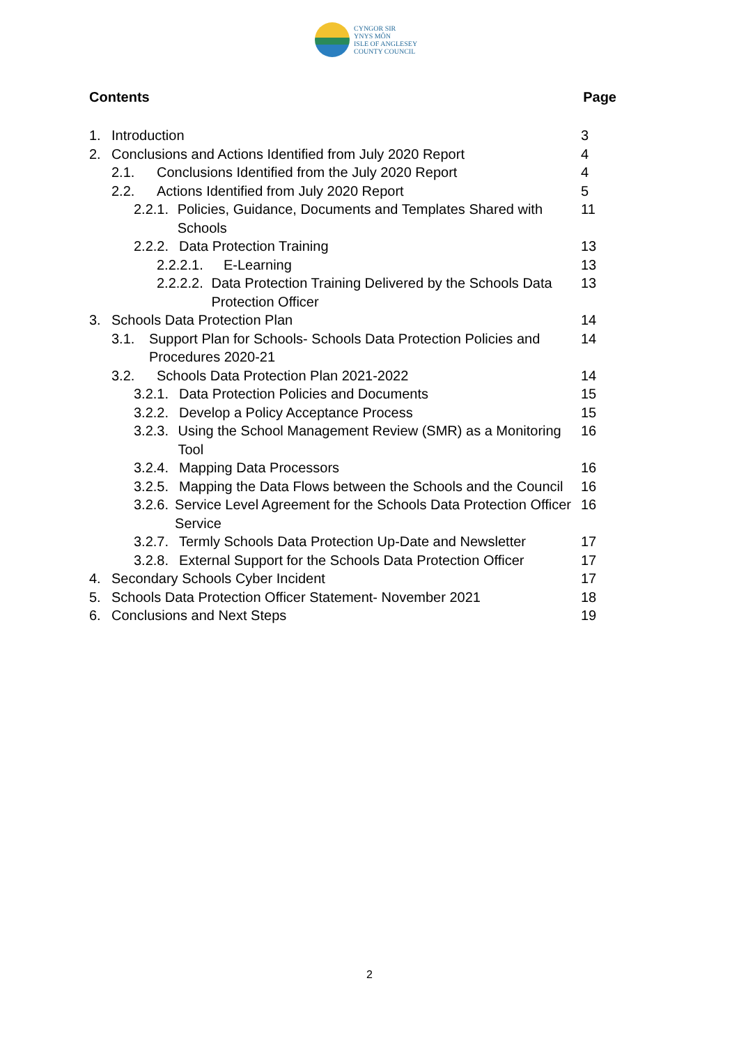CYNGOR SIR
YNYS MÔN
ISLE OF ANGLESEY
COUNTY COUNCIL
Contents Page
1. Introduction 3
2. Conclusions and Actions Identified from July 2020 Report
4
2.1. Conclusions Identified from the July 2020 Report
4
2.2. Actions Identified from July 2020 Report
5
2.2.1. Policies, Guidance, Documents and Templates Shared with Schools
11
2.2.2. Data Protection Training
13
2.2.2.1. E-Learning 13
2.2.2.2. Data Protection Training Delivered by the Schools Data Protection Officer
13
3. Schools Data Protection Plan
14
3.1. Support Plan for Schools- Schools Data Protection Policies and Procedures 2020-21
14
3.2. Schools Data Protection Plan 2021-2022
14
3.2.1. Data Protection Policies and Documents
15
3.2.2. Develop a Policy Acceptance Process
15
3.2.3. Using the School Management Review (SMR) as a Monitoring Tool
16
3.2.4. Mapping Data Processors 16
3.2.5. Mapping the Data Flows between the Schools and the Council
16
3.2.6. Service Level Agreement for the Schools Data Protection Officer Service
16
3.2.7. Termly Schools Data Protection Up-Date and Newsletter
17
3.2.8. External Support for the Schools Data Protection Officer
17
4. Secondary Schools Cyber Incident
17
5. Schools Data Protection Officer Statement- November 2021
18
6. Conclusions and Next Steps 19
2